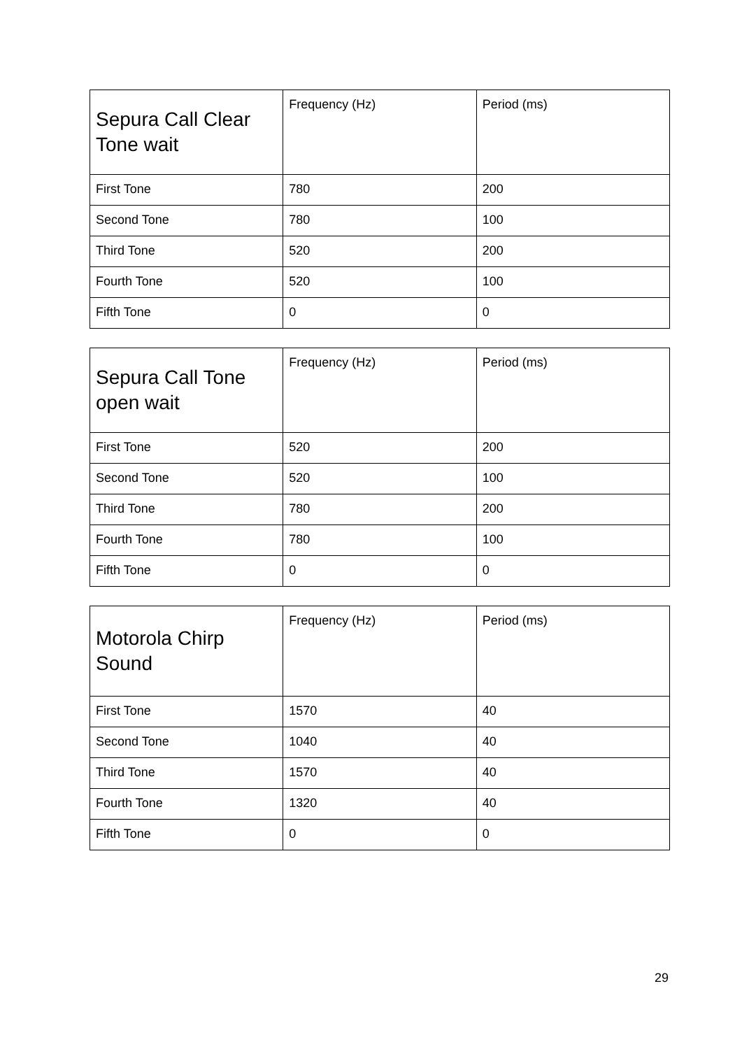| Sepura Call Clear Tone wait | Frequency (Hz) | Period (ms) |
| --- | --- | --- |
| First Tone | 780 | 200 |
| Second Tone | 780 | 100 |
| Third Tone | 520 | 200 |
| Fourth Tone | 520 | 100 |
| Fifth Tone | 0 | 0 |
| Sepura Call Tone open wait | Frequency (Hz) | Period (ms) |
| --- | --- | --- |
| First Tone | 520 | 200 |
| Second Tone | 520 | 100 |
| Third Tone | 780 | 200 |
| Fourth Tone | 780 | 100 |
| Fifth Tone | 0 | 0 |
| Motorola Chirp Sound | Frequency (Hz) | Period (ms) |
| --- | --- | --- |
| First Tone | 1570 | 40 |
| Second Tone | 1040 | 40 |
| Third Tone | 1570 | 40 |
| Fourth Tone | 1320 | 40 |
| Fifth Tone | 0 | 0 |
29